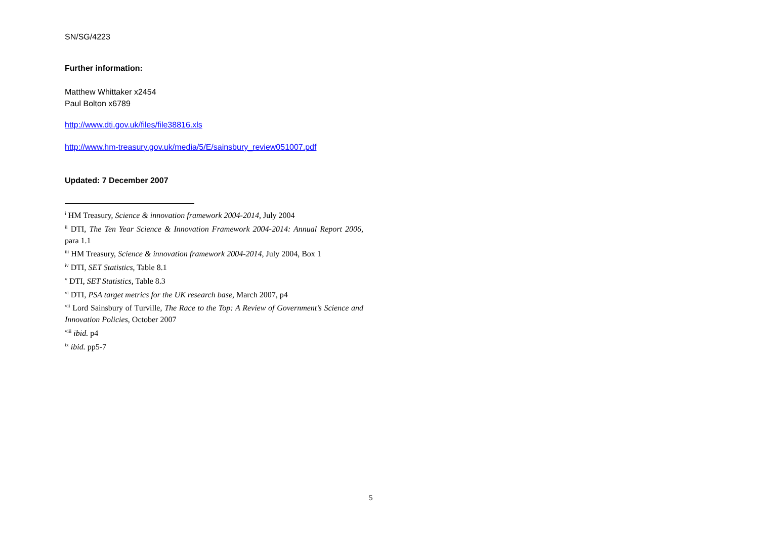SN/SG/4223
Further information:
Matthew Whittaker x2454
Paul Bolton x6789
http://www.dti.gov.uk/files/file38816.xls
http://www.hm-treasury.gov.uk/media/5/E/sainsbury_review051007.pdf
Updated: 7 December 2007
<sup>i</sup> HM Treasury, Science & innovation framework 2004-2014, July 2004
<sup>ii</sup> DTI, The Ten Year Science & Innovation Framework 2004-2014: Annual Report 2006, para 1.1
<sup>iii</sup> HM Treasury, Science & innovation framework 2004-2014, July 2004, Box 1
<sup>iv</sup> DTI, SET Statistics, Table 8.1
<sup>v</sup> DTI, SET Statistics, Table 8.3
<sup>vi</sup> DTI, PSA target metrics for the UK research base, March 2007, p4
<sup>vii</sup> Lord Sainsbury of Turville, The Race to the Top: A Review of Government’s Science and Innovation Policies, October 2007
<sup>viii</sup> ibid. p4
<sup>ix</sup> ibid. pp5-7
5